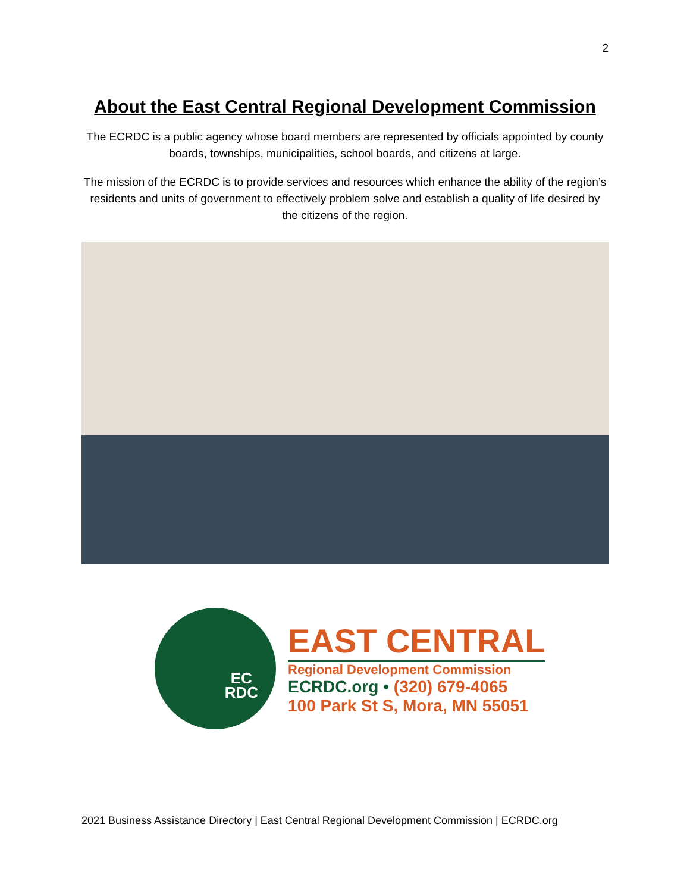2
About the East Central Regional Development Commission
The ECRDC is a public agency whose board members are represented by officials appointed by county boards, townships, municipalities, school boards, and citizens at large.
The mission of the ECRDC is to provide services and resources which enhance the ability of the region’s residents and units of government to effectively problem solve and establish a quality of life desired by the citizens of the region.
EC
RDC
EAST CENTRAL
Regional Development Commission
ECRDC.org • (320) 679-4065
100 Park St S, Mora, MN 55051
2021 Business Assistance Directory | East Central Regional Development Commission | ECRDC.org